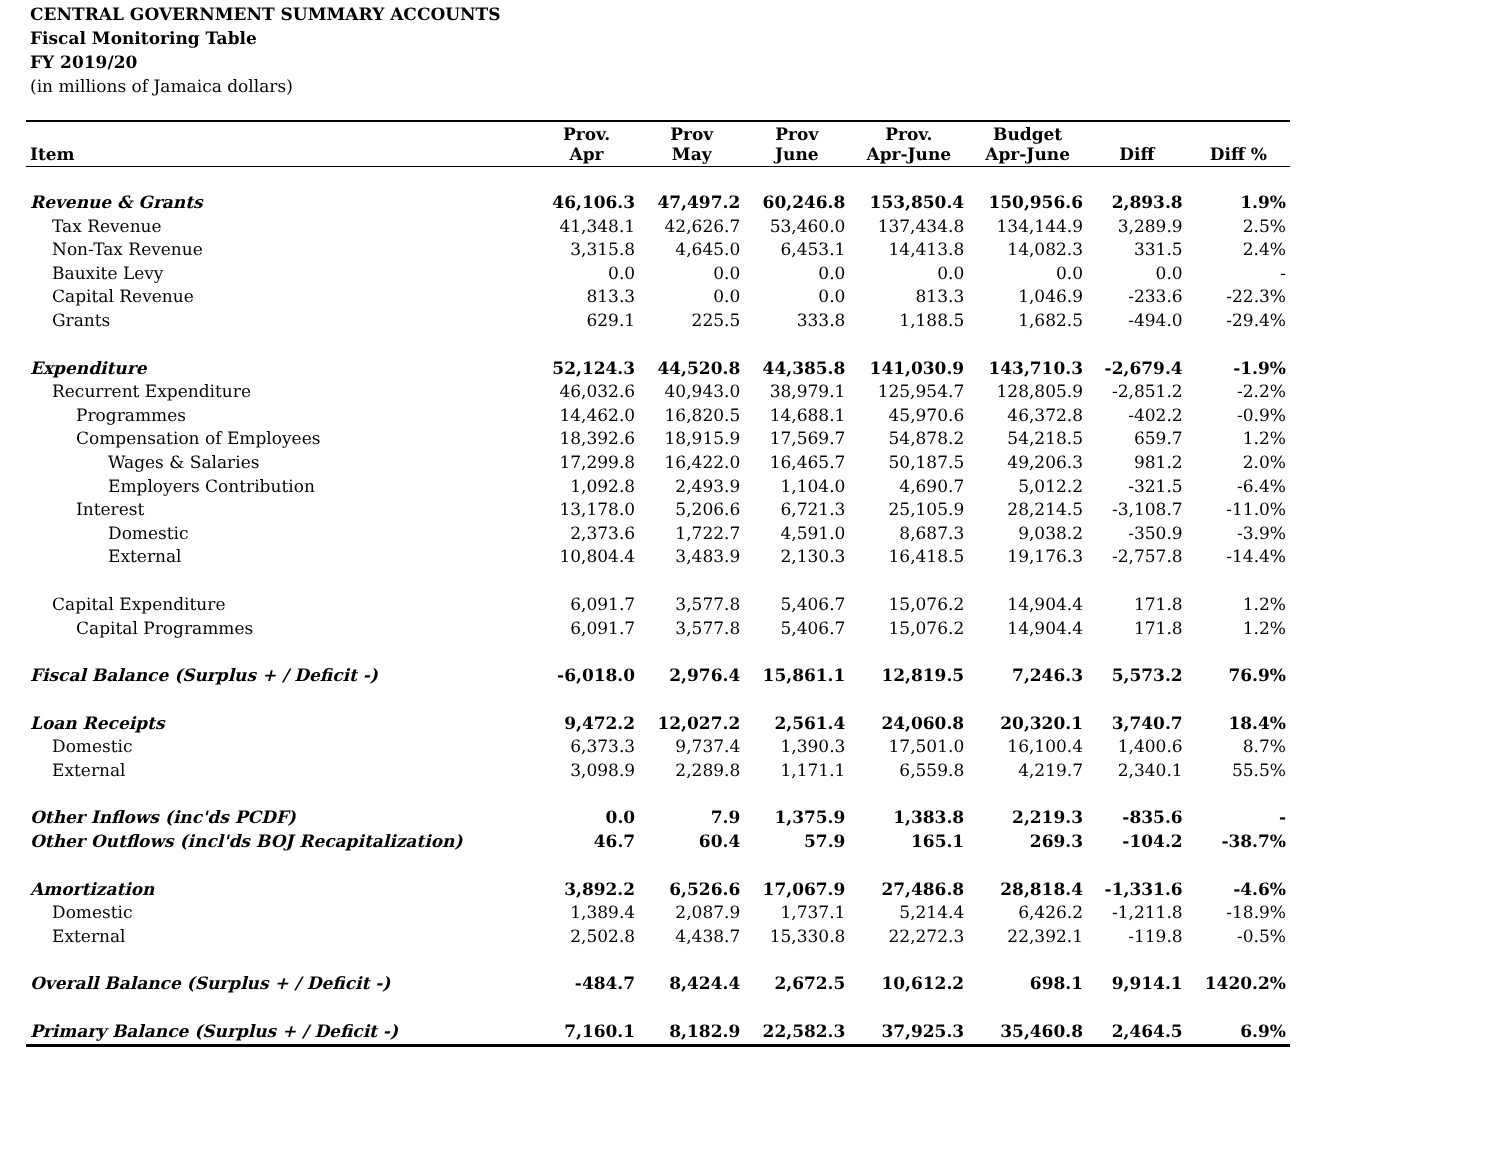CENTRAL GOVERNMENT SUMMARY ACCOUNTS
Fiscal Monitoring Table
FY 2019/20
(in millions of Jamaica dollars)
| Item | Prov. Apr | Prov May | Prov June | Prov. Apr-June | Budget Apr-June | Diff | Diff % |
| --- | --- | --- | --- | --- | --- | --- | --- |
| Revenue & Grants | 46,106.3 | 47,497.2 | 60,246.8 | 153,850.4 | 150,956.6 | 2,893.8 | 1.9% |
| Tax Revenue | 41,348.1 | 42,626.7 | 53,460.0 | 137,434.8 | 134,144.9 | 3,289.9 | 2.5% |
| Non-Tax Revenue | 3,315.8 | 4,645.0 | 6,453.1 | 14,413.8 | 14,082.3 | 331.5 | 2.4% |
| Bauxite Levy | 0.0 | 0.0 | 0.0 | 0.0 | 0.0 | 0.0 | - |
| Capital Revenue | 813.3 | 0.0 | 0.0 | 813.3 | 1,046.9 | -233.6 | -22.3% |
| Grants | 629.1 | 225.5 | 333.8 | 1,188.5 | 1,682.5 | -494.0 | -29.4% |
| Expenditure | 52,124.3 | 44,520.8 | 44,385.8 | 141,030.9 | 143,710.3 | -2,679.4 | -1.9% |
| Recurrent Expenditure | 46,032.6 | 40,943.0 | 38,979.1 | 125,954.7 | 128,805.9 | -2,851.2 | -2.2% |
| Programmes | 14,462.0 | 16,820.5 | 14,688.1 | 45,970.6 | 46,372.8 | -402.2 | -0.9% |
| Compensation of Employees | 18,392.6 | 18,915.9 | 17,569.7 | 54,878.2 | 54,218.5 | 659.7 | 1.2% |
| Wages & Salaries | 17,299.8 | 16,422.0 | 16,465.7 | 50,187.5 | 49,206.3 | 981.2 | 2.0% |
| Employers Contribution | 1,092.8 | 2,493.9 | 1,104.0 | 4,690.7 | 5,012.2 | -321.5 | -6.4% |
| Interest | 13,178.0 | 5,206.6 | 6,721.3 | 25,105.9 | 28,214.5 | -3,108.7 | -11.0% |
| Domestic | 2,373.6 | 1,722.7 | 4,591.0 | 8,687.3 | 9,038.2 | -350.9 | -3.9% |
| External | 10,804.4 | 3,483.9 | 2,130.3 | 16,418.5 | 19,176.3 | -2,757.8 | -14.4% |
| Capital Expenditure | 6,091.7 | 3,577.8 | 5,406.7 | 15,076.2 | 14,904.4 | 171.8 | 1.2% |
| Capital Programmes | 6,091.7 | 3,577.8 | 5,406.7 | 15,076.2 | 14,904.4 | 171.8 | 1.2% |
| Fiscal Balance (Surplus + / Deficit -) | -6,018.0 | 2,976.4 | 15,861.1 | 12,819.5 | 7,246.3 | 5,573.2 | 76.9% |
| Loan Receipts | 9,472.2 | 12,027.2 | 2,561.4 | 24,060.8 | 20,320.1 | 3,740.7 | 18.4% |
| Domestic | 6,373.3 | 9,737.4 | 1,390.3 | 17,501.0 | 16,100.4 | 1,400.6 | 8.7% |
| External | 3,098.9 | 2,289.8 | 1,171.1 | 6,559.8 | 4,219.7 | 2,340.1 | 55.5% |
| Other Inflows (inc'ds PCDF) | 0.0 | 7.9 | 1,375.9 | 1,383.8 | 2,219.3 | -835.6 | - |
| Other Outflows (incl'ds BOJ Recapitalization) | 46.7 | 60.4 | 57.9 | 165.1 | 269.3 | -104.2 | -38.7% |
| Amortization | 3,892.2 | 6,526.6 | 17,067.9 | 27,486.8 | 28,818.4 | -1,331.6 | -4.6% |
| Domestic | 1,389.4 | 2,087.9 | 1,737.1 | 5,214.4 | 6,426.2 | -1,211.8 | -18.9% |
| External | 2,502.8 | 4,438.7 | 15,330.8 | 22,272.3 | 22,392.1 | -119.8 | -0.5% |
| Overall Balance (Surplus + / Deficit -) | -484.7 | 8,424.4 | 2,672.5 | 10,612.2 | 698.1 | 9,914.1 | 1420.2% |
| Primary Balance (Surplus + / Deficit -) | 7,160.1 | 8,182.9 | 22,582.3 | 37,925.3 | 35,460.8 | 2,464.5 | 6.9% |